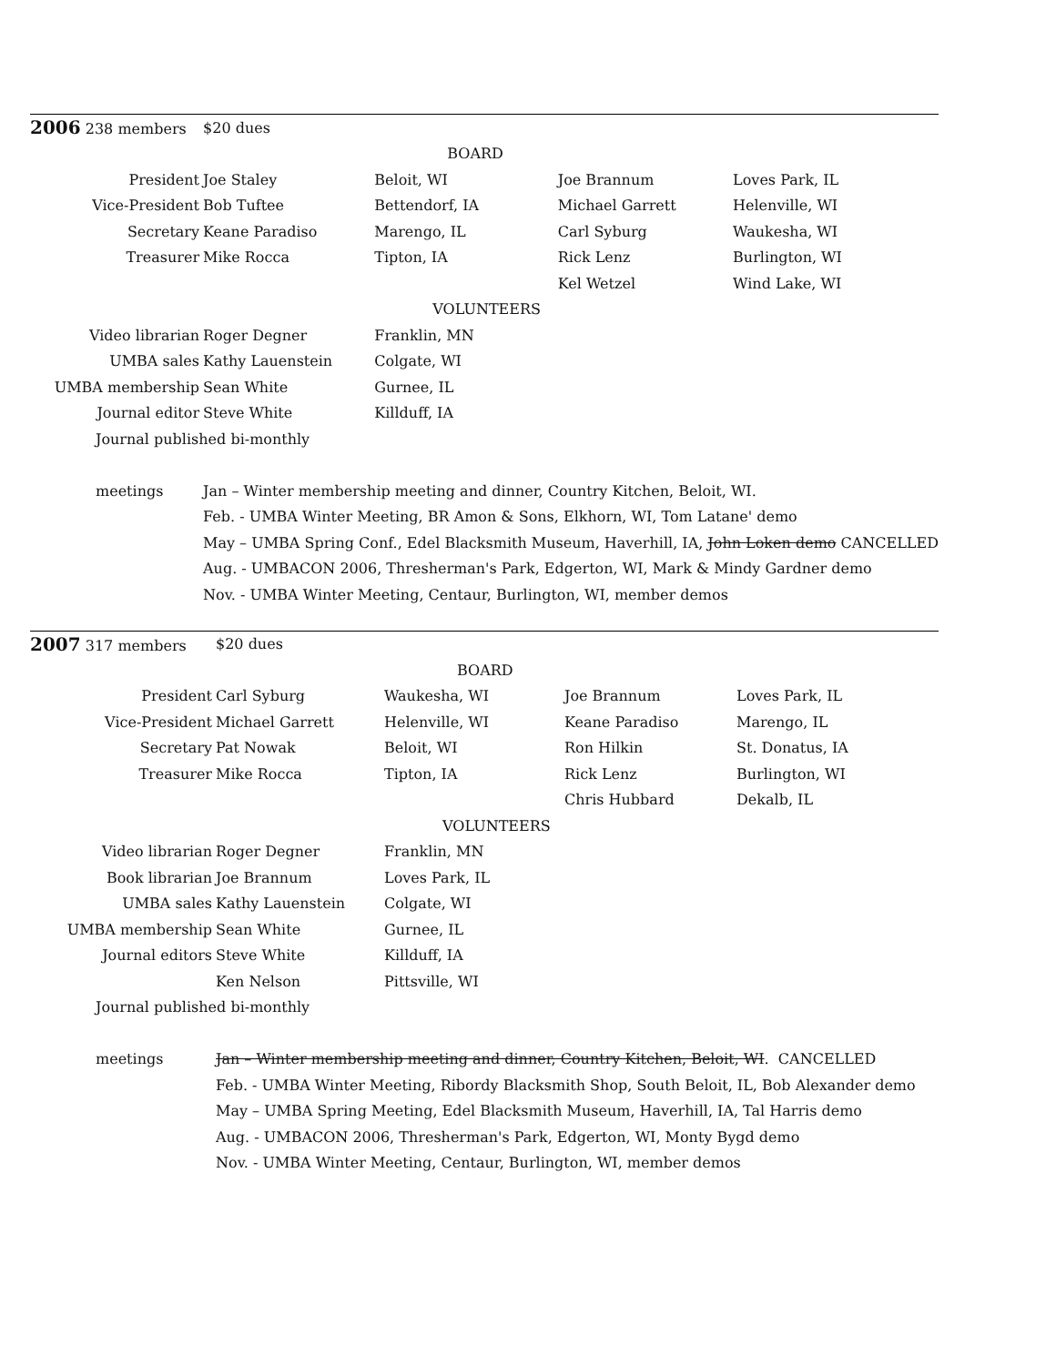| 2006 238 members | $20 dues | | | |
| | | BOARD | | |
| President | Joe Staley | Beloit, WI | Joe Brannum | Loves Park, IL |
| Vice-President | Bob Tuftee | Bettendorf, IA | Michael Garrett | Helenville, WI |
| Secretary | Keane Paradiso | Marengo, IL | Carl Syburg | Waukesha, WI |
| Treasurer | Mike Rocca | Tipton, IA | Rick Lenz | Burlington, WI |
| | | | Kel Wetzel | Wind Lake, WI |
| | | VOLUNTEERS | | |
| Video librarian | Roger Degner | Franklin, MN | | |
| UMBA sales | Kathy Lauenstein | Colgate, WI | | |
| UMBA membership | Sean White | Gurnee, IL | | |
| Journal editor | Steve White | Killduff, IA | | |
| Journal published bi-monthly | | | | |
| meetings | Jan – Winter membership meeting and dinner, Country Kitchen, Beloit, WI. | | | |
| | Feb. - UMBA Winter Meeting, BR Amon & Sons, Elkhorn, WI, Tom Latane' demo | | | |
| | May – UMBA Spring Conf., Edel Blacksmith Museum, Haverhill, IA, John Loken demo CANCELLED | | | |
| | Aug. - UMBACON 2006, Thresherman's Park, Edgerton, WI, Mark & Mindy Gardner demo | | | |
| | Nov. - UMBA Winter Meeting, Centaur, Burlington, WI, member demos | | | |
| 2007 317 members | $20 dues | | | |
| | | BOARD | | |
| President | Carl Syburg | Waukesha, WI | Joe Brannum | Loves Park, IL |
| Vice-President | Michael Garrett | Helenville, WI | Keane Paradiso | Marengo, IL |
| Secretary | Pat Nowak | Beloit, WI | Ron Hilkin | St. Donatus, IA |
| Treasurer | Mike Rocca | Tipton, IA | Rick Lenz | Burlington, WI |
| | | | Chris Hubbard | Dekalb, IL |
| | | VOLUNTEERS | | |
| Video librarian | Roger Degner | Franklin, MN | | |
| Book librarian | Joe Brannum | Loves Park, IL | | |
| UMBA sales | Kathy Lauenstein | Colgate, WI | | |
| UMBA membership | Sean White | Gurnee, IL | | |
| Journal editors | Steve White | Killduff, IA | | |
| | Ken Nelson | Pittsville, WI | | |
| Journal published bi-monthly | | | | |
| meetings | Jan – Winter membership meeting and dinner, Country Kitchen, Beloit, WI . CANCELLED | | | |
| | Feb. - UMBA Winter Meeting, Ribordy Blacksmith Shop, South Beloit, IL, Bob Alexander demo | | | |
| | May – UMBA Spring Meeting, Edel Blacksmith Museum, Haverhill, IA, Tal Harris demo | | | |
| | Aug. - UMBACON 2006, Thresherman's Park, Edgerton, WI, Monty Bygd demo | | | |
| | Nov. - UMBA Winter Meeting, Centaur, Burlington, WI, member demos | | | |